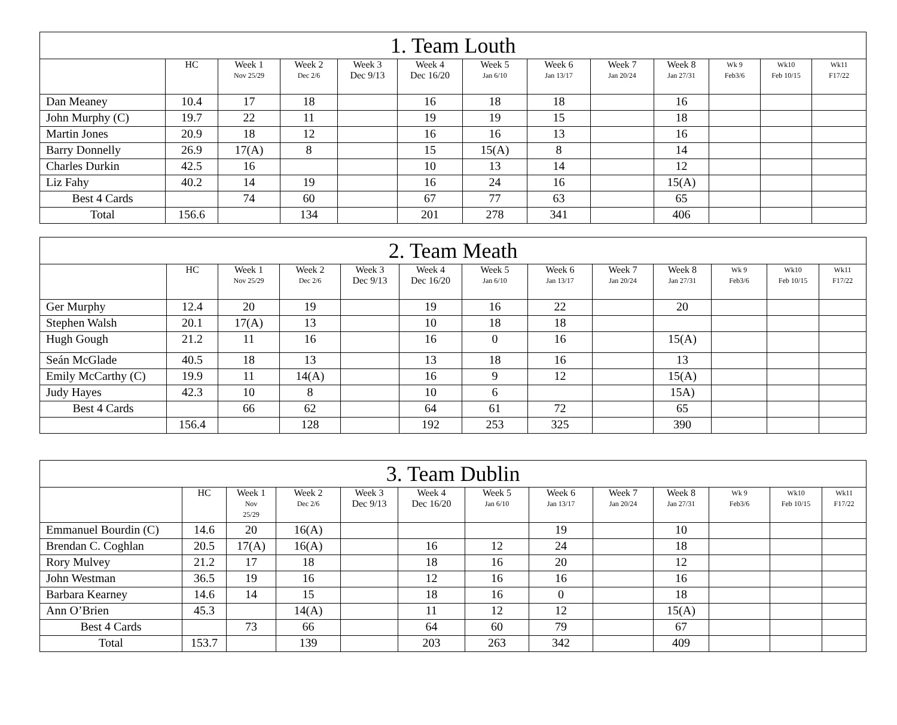| 1. Team Louth | | | | | | | | | | | | |
| --- | --- | --- | --- | --- | --- | --- | --- | --- | --- | --- | --- | --- |
| | HC | Week 1 Nov 25/29 | Week 2 Dec 2/6 | Week 3 Dec 9/13 | Week 4 Dec 16/20 | Week 5 Jan 6/10 | Week 6 Jan 13/17 | Week 7 Jan 20/24 | Week 8 Jan 27/31 | Wk 9 Feb3/6 | Wk10 Feb 10/15 | Wk11 F17/22 |
| Dan Meaney | 10.4 | 17 | 18 | | 16 | 18 | 18 | | 16 | | | |
| John Murphy (C) | 19.7 | 22 | 11 | | 19 | 19 | 15 | | 18 | | | |
| Martin Jones | 20.9 | 18 | 12 | | 16 | 16 | 13 | | 16 | | | |
| Barry Donnelly | 26.9 | 17(A) | 8 | | 15 | 15(A) | 8 | | 14 | | | |
| Charles Durkin | 42.5 | 16 | | | 10 | 13 | 14 | | 12 | | | |
| Liz Fahy | 40.2 | 14 | 19 | | 16 | 24 | 16 | | 15(A) | | | |
| Best 4 Cards | | 74 | 60 | | 67 | 77 | 63 | | 65 | | | |
| Total | 156.6 | | 134 | | 201 | 278 | 341 | | 406 | | | |
| 2. Team Meath | | | | | | | | | | | | |
| --- | --- | --- | --- | --- | --- | --- | --- | --- | --- | --- | --- | --- |
| | HC | Week 1 Nov 25/29 | Week 2 Dec 2/6 | Week 3 Dec 9/13 | Week 4 Dec 16/20 | Week 5 Jan 6/10 | Week 6 Jan 13/17 | Week 7 Jan 20/24 | Week 8 Jan 27/31 | Wk 9 Feb3/6 | Wk10 Feb 10/15 | Wk11 F17/22 |
| Ger Murphy | 12.4 | 20 | 19 | | 19 | 16 | 22 | | 20 | | | |
| Stephen Walsh | 20.1 | 17(A) | 13 | | 10 | 18 | 18 | | | | | |
| Hugh Gough | 21.2 | 11 | 16 | | 16 | 0 | 16 | | 15(A) | | | |
| Seán McGlade | 40.5 | 18 | 13 | | 13 | 18 | 16 | | 13 | | | |
| Emily McCarthy (C) | 19.9 | 11 | 14(A) | | 16 | 9 | 12 | | 15(A) | | | |
| Judy Hayes | 42.3 | 10 | 8 | | 10 | 6 | | | 15A) | | | |
| Best 4 Cards | | 66 | 62 | | 64 | 61 | 72 | | 65 | | | |
| | 156.4 | | 128 | | 192 | 253 | 325 | | 390 | | | |
| 3. Team Dublin | | | | | | | | | | | | |
| --- | --- | --- | --- | --- | --- | --- | --- | --- | --- | --- | --- | --- |
| | HC | Week 1 Nov 25/29 | Week 2 Dec 2/6 | Week 3 Dec 9/13 | Week 4 Dec 16/20 | Week 5 Jan 6/10 | Week 6 Jan 13/17 | Week 7 Jan 20/24 | Week 8 Jan 27/31 | Wk 9 Feb3/6 | Wk10 Feb 10/15 | Wk11 F17/22 |
| Emmanuel Bourdin (C) | 14.6 | 20 | 16(A) | | | | 19 | | 10 | | | |
| Brendan C. Coghlan | 20.5 | 17(A) | 16(A) | | 16 | 12 | 24 | | 18 | | | |
| Rory Mulvey | 21.2 | 17 | 18 | | 18 | 16 | 20 | | 12 | | | |
| John Westman | 36.5 | 19 | 16 | | 12 | 16 | 16 | | 16 | | | |
| Barbara Kearney | 14.6 | 14 | 15 | | 18 | 16 | 0 | | 18 | | | |
| Ann O’Brien | 45.3 | | 14(A) | | 11 | 12 | 12 | | 15(A) | | | |
| Best 4 Cards | | 73 | 66 | | 64 | 60 | 79 | | 67 | | | |
| Total | 153.7 | | 139 | | 203 | 263 | 342 | | 409 | | | |